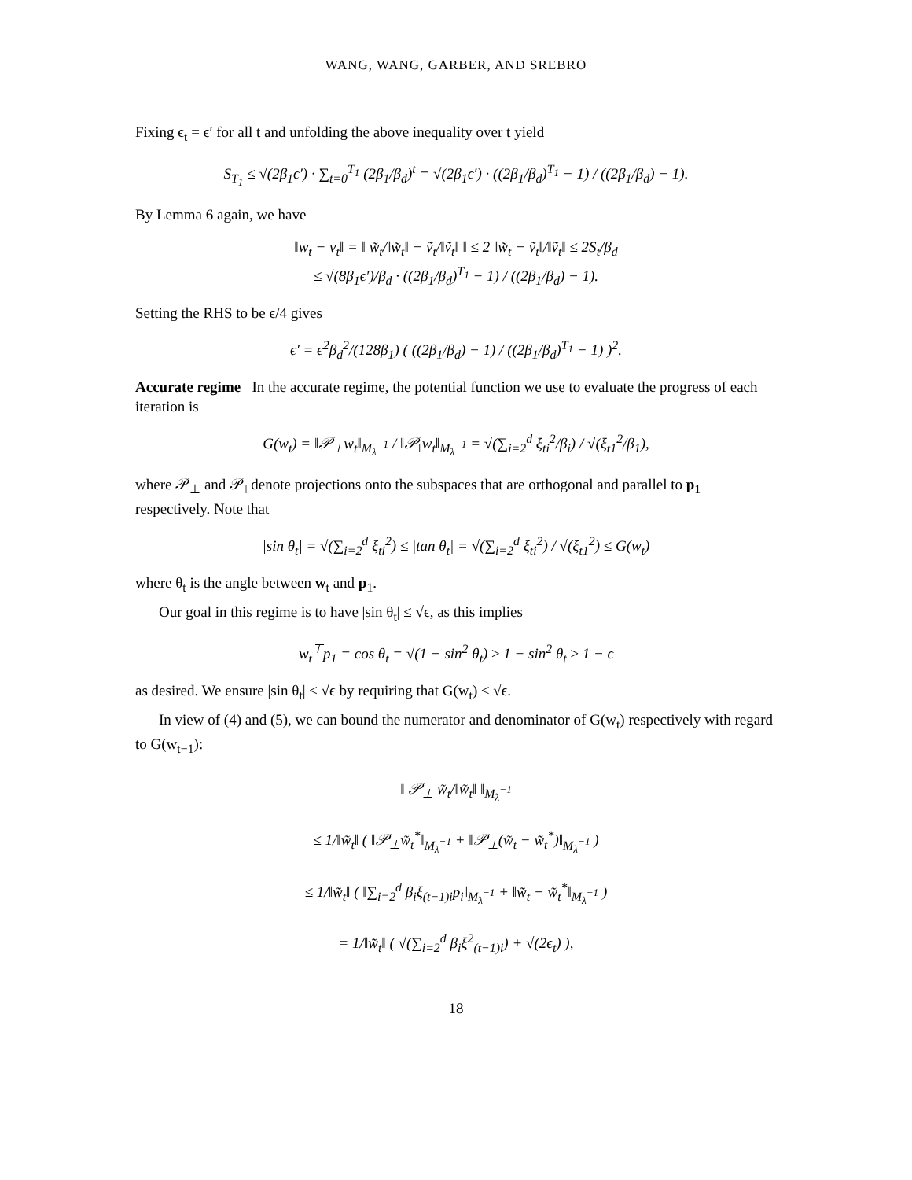WANG, WANG, GARBER, AND SREBRO
Fixing ϵ<sub>t</sub> = ϵ′ for all t and unfolding the above inequality over t yield
S<sub>T<sub>1</sub></sub> ≤ √(2β<sub>1</sub>ϵ′) · ∑<sub>t=0</sub><sup>T<sub>1</sub></sup> (2β<sub>1</sub>/β<sub>d</sub>)<sup>t</sup> = √(2β<sub>1</sub>ϵ′) · ((2β<sub>1</sub>/β<sub>d</sub>)<sup>T<sub>1</sub></sup> − 1) / ((2β<sub>1</sub>/β<sub>d</sub>) − 1).
By Lemma 6 again, we have
‖w<sub>t</sub> − v<sub>t</sub>‖ = ‖ w̃<sub>t</sub>/‖w̃<sub>t</sub>‖ − ṽ<sub>t</sub>/‖ṽ<sub>t</sub>‖ ‖ ≤ 2 ‖w̃<sub>t</sub> − ṽ<sub>t</sub>‖/‖ṽ<sub>t</sub>‖ ≤ 2S<sub>t</sub>/β<sub>d</sub>
≤ √(8β<sub>1</sub>ϵ′)/β<sub>d</sub> · ((2β<sub>1</sub>/β<sub>d</sub>)<sup>T<sub>1</sub></sup> − 1) / ((2β<sub>1</sub>/β<sub>d</sub>) − 1).
Setting the RHS to be ϵ/4 gives
ϵ′ = ϵ<sup>2</sup>β<sub>d</sub><sup>2</sup>/(128β<sub>1</sub>) ( ((2β<sub>1</sub>/β<sub>d</sub>) − 1) / ((2β<sub>1</sub>/β<sub>d</sub>)<sup>T<sub>1</sub></sup> − 1) )<sup>2</sup>.
Accurate regime In the accurate regime, the potential function we use to evaluate the progress of each iteration is
G(w<sub>t</sub>) = ‖𝒫<sub>⊥</sub>w<sub>t</sub>‖<sub>M<sub>λ</sub><sup>−1</sup></sub> / ‖𝒫<sub>‖</sub>w<sub>t</sub>‖<sub>M<sub>λ</sub><sup>−1</sup></sub> = √(∑<sub>i=2</sub><sup>d</sup> ξ<sub>ti</sub><sup>2</sup>/β<sub>i</sub>) / √(ξ<sub>t1</sub><sup>2</sup>/β<sub>1</sub>),
where 𝒫<sub>⊥</sub> and 𝒫<sub>‖</sub> denote projections onto the subspaces that are orthogonal and parallel to p<sub>1</sub> respectively. Note that
|sin θ<sub>t</sub>| = √(∑<sub>i=2</sub><sup>d</sup> ξ<sub>ti</sub><sup>2</sup>) ≤ |tan θ<sub>t</sub>| = √(∑<sub>i=2</sub><sup>d</sup> ξ<sub>ti</sub><sup>2</sup>) / √(ξ<sub>t1</sub><sup>2</sup>) ≤ G(w<sub>t</sub>)
where θ<sub>t</sub> is the angle between w<sub>t</sub> and p<sub>1</sub>.
Our goal in this regime is to have |sin θ<sub>t</sub>| ≤ √ϵ, as this implies
w<sub>t</sub><sup>⊤</sup>p<sub>1</sub> = cos θ<sub>t</sub> = √(1 − sin<sup>2</sup> θ<sub>t</sub>) ≥ 1 − sin<sup>2</sup> θ<sub>t</sub> ≥ 1 − ϵ
as desired. We ensure |sin θ<sub>t</sub>| ≤ √ϵ by requiring that G(w<sub>t</sub>) ≤ √ϵ.
In view of (4) and (5), we can bound the numerator and denominator of G(w<sub>t</sub>) respectively with regard to G(w<sub>t−1</sub>):
‖ 𝒫<sub>⊥</sub> w̃<sub>t</sub>/‖w̃<sub>t</sub>‖ ‖<sub>M<sub>λ</sub><sup>−1</sup></sub>
≤ 1/‖w̃<sub>t</sub>‖ ( ‖𝒫<sub>⊥</sub>w̃<sub>t</sub><sup>*</sup>‖<sub>M<sub>λ</sub><sup>−1</sup></sub> + ‖𝒫<sub>⊥</sub>(w̃<sub>t</sub> − w̃<sub>t</sub><sup>*</sup>)‖<sub>M<sub>λ</sub><sup>−1</sup></sub> )
≤ 1/‖w̃<sub>t</sub>‖ ( ‖∑<sub>i=2</sub><sup>d</sup> β<sub>i</sub>ξ<sub>(t−1)i</sub>p<sub>i</sub>‖<sub>M<sub>λ</sub><sup>−1</sup></sub> + ‖w̃<sub>t</sub> − w̃<sub>t</sub><sup>*</sup>‖<sub>M<sub>λ</sub><sup>−1</sup></sub> )
= 1/‖w̃<sub>t</sub>‖ ( √(∑<sub>i=2</sub><sup>d</sup> β<sub>i</sub>ξ<sup>2</sup><sub>(t−1)i</sub>) + √(2ϵ<sub>t</sub>) ),
18